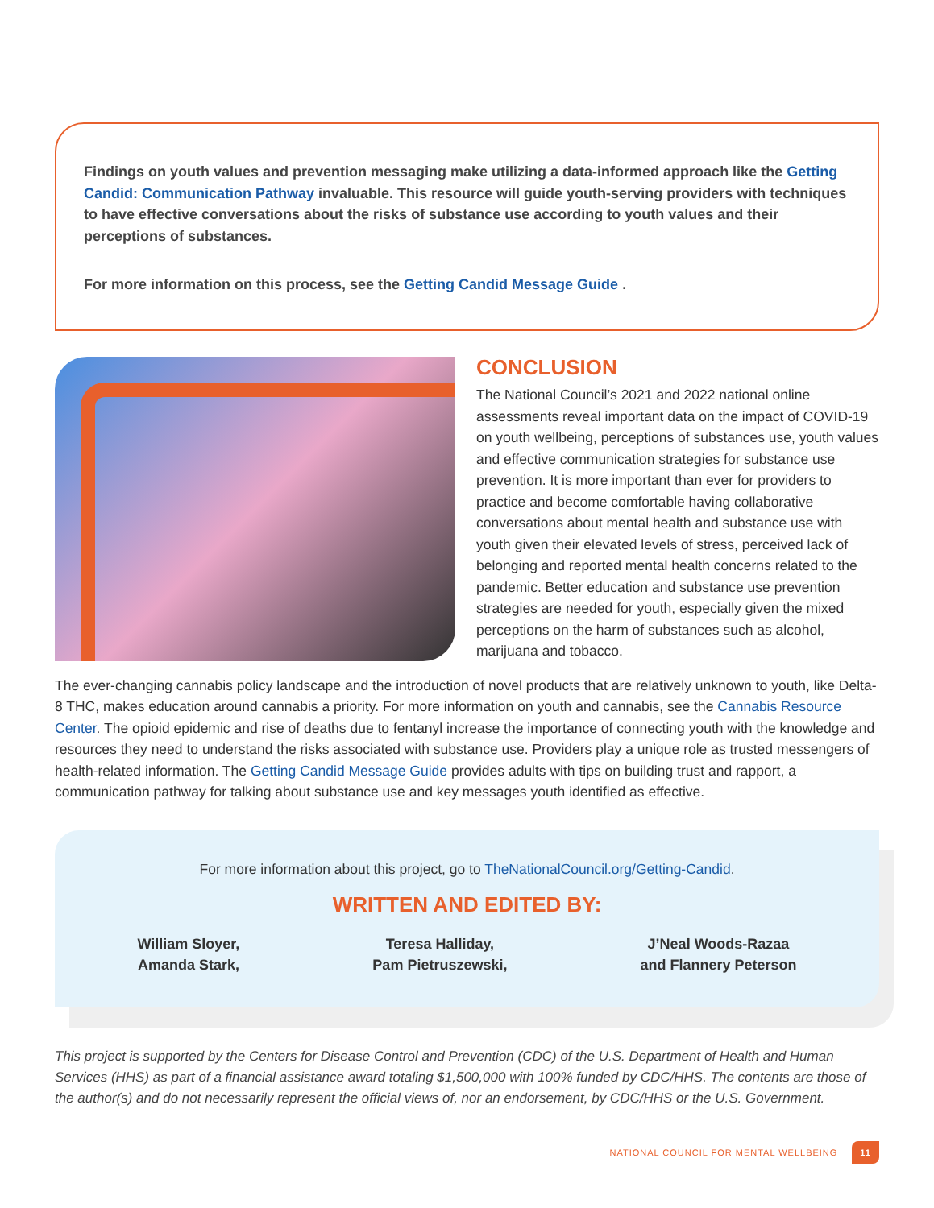Findings on youth values and prevention messaging make utilizing a data-informed approach like the Getting Candid: Communication Pathway invaluable. This resource will guide youth-serving providers with techniques to have effective conversations about the risks of substance use according to youth values and their perceptions of substances.
For more information on this process, see the Getting Candid Message Guide .
CONCLUSION
The National Council’s 2021 and 2022 national online assessments reveal important data on the impact of COVID-19 on youth wellbeing, perceptions of substances use, youth values and effective communication strategies for substance use prevention. It is more important than ever for providers to practice and become comfortable having collaborative conversations about mental health and substance use with youth given their elevated levels of stress, perceived lack of belonging and reported mental health concerns related to the pandemic. Better education and substance use prevention strategies are needed for youth, especially given the mixed perceptions on the harm of substances such as alcohol, marijuana and tobacco.
The ever-changing cannabis policy landscape and the introduction of novel products that are relatively unknown to youth, like Delta-8 THC, makes education around cannabis a priority. For more information on youth and cannabis, see the Cannabis Resource Center. The opioid epidemic and rise of deaths due to fentanyl increase the importance of connecting youth with the knowledge and resources they need to understand the risks associated with substance use. Providers play a unique role as trusted messengers of health-related information. The Getting Candid Message Guide provides adults with tips on building trust and rapport, a communication pathway for talking about substance use and key messages youth identified as effective.
For more information about this project, go to TheNationalCouncil.org/Getting-Candid.
WRITTEN AND EDITED BY:
William Sloyer,
Amanda Stark,
Teresa Halliday,
Pam Pietruszewski,
J’Neal Woods-Razaa
and Flannery Peterson
This project is supported by the Centers for Disease Control and Prevention (CDC) of the U.S. Department of Health and Human Services (HHS) as part of a financial assistance award totaling $1,500,000 with 100% funded by CDC/HHS. The contents are those of the author(s) and do not necessarily represent the official views of, nor an endorsement, by CDC/HHS or the U.S. Government.
NATIONAL COUNCIL FOR MENTAL WELLBEING 11